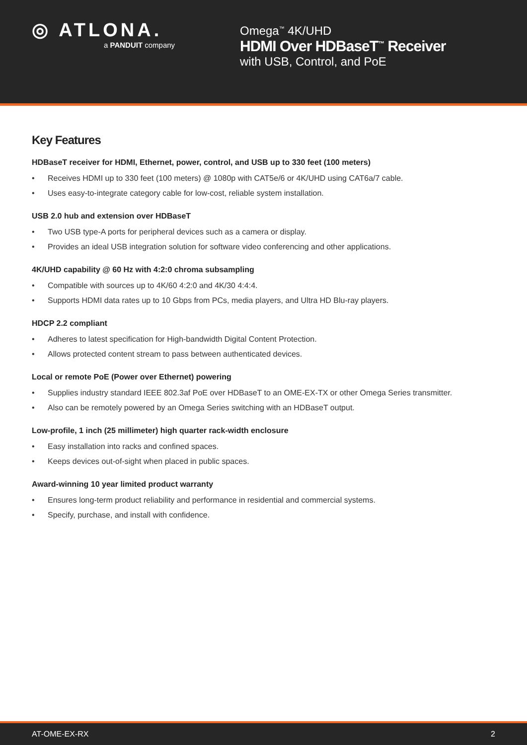◎ ATLONA.
a PANDUIT company
Omega<sup>™</sup> 4K/UHD
HDMI Over HDBaseT<sup>™</sup> Receiver
with USB, Control, and PoE
Key Features
HDBaseT receiver for HDMI, Ethernet, power, control, and USB up to 330 feet (100 meters)
• Receives HDMI up to 330 feet (100 meters) @ 1080p with CAT5e/6 or 4K/UHD using CAT6a/7 cable.
• Uses easy-to-integrate category cable for low-cost, reliable system installation.
USB 2.0 hub and extension over HDBaseT
• Two USB type-A ports for peripheral devices such as a camera or display.
• Provides an ideal USB integration solution for software video conferencing and other applications.
4K/UHD capability @ 60 Hz with 4:2:0 chroma subsampling
• Compatible with sources up to 4K/60 4:2:0 and 4K/30 4:4:4.
• Supports HDMI data rates up to 10 Gbps from PCs, media players, and Ultra HD Blu-ray players.
HDCP 2.2 compliant
• Adheres to latest specification for High-bandwidth Digital Content Protection.
• Allows protected content stream to pass between authenticated devices.
Local or remote PoE (Power over Ethernet) powering
• Supplies industry standard IEEE 802.3af PoE over HDBaseT to an OME-EX-TX or other Omega Series transmitter.
• Also can be remotely powered by an Omega Series switching with an HDBaseT output.
Low-profile, 1 inch (25 millimeter) high quarter rack-width enclosure
• Easy installation into racks and confined spaces.
• Keeps devices out-of-sight when placed in public spaces.
Award-winning 10 year limited product warranty
• Ensures long-term product reliability and performance in residential and commercial systems.
• Specify, purchase, and install with confidence.
AT-OME-EX-RX 2